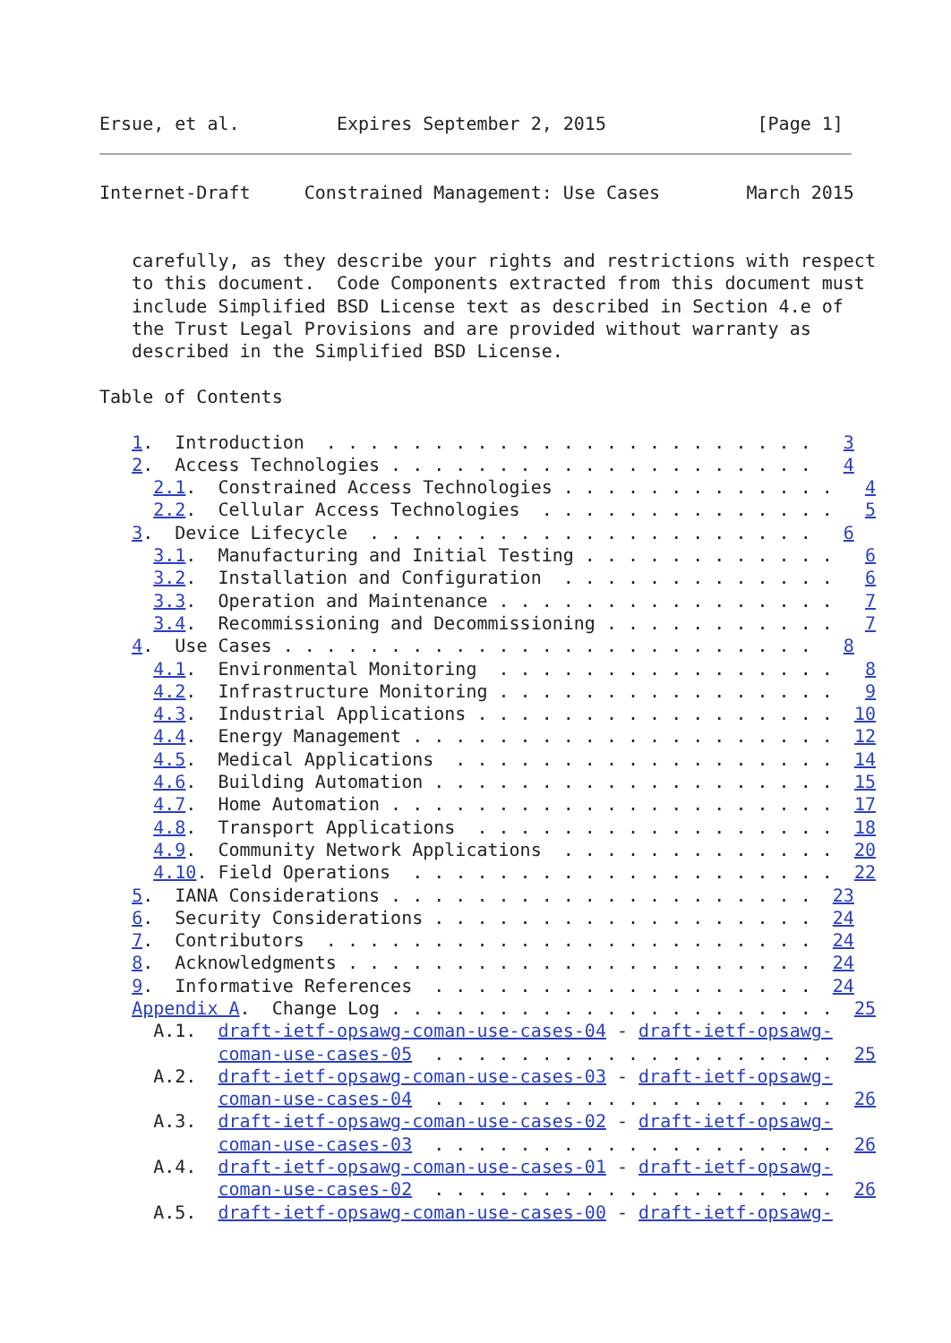Ersue, et al.         Expires September 2, 2015              [Page 1]
Internet-Draft     Constrained Management: Use Cases        March 2015


   carefully, as they describe your rights and restrictions with respect
   to this document.  Code Components extracted from this document must
   include Simplified BSD License text as described in Section 4.e of
   the Trust Legal Provisions and are provided without warranty as
   described in the Simplified BSD License.

Table of Contents

   1.  Introduction  . . . . . . . . . . . . . . . . . . . . . . .   3
   2.  Access Technologies . . . . . . . . . . . . . . . . . . . .   4
     2.1.  Constrained Access Technologies . . . . . . . . . . . . .   4
     2.2.  Cellular Access Technologies  . . . . . . . . . . . . . .   5
   3.  Device Lifecycle  . . . . . . . . . . . . . . . . . . . . .   6
     3.1.  Manufacturing and Initial Testing . . . . . . . . . . . .   6
     3.2.  Installation and Configuration  . . . . . . . . . . . . .   6
     3.3.  Operation and Maintenance . . . . . . . . . . . . . . . .   7
     3.4.  Recommissioning and Decommissioning . . . . . . . . . . .   7
   4.  Use Cases . . . . . . . . . . . . . . . . . . . . . . . . .   8
     4.1.  Environmental Monitoring  . . . . . . . . . . . . . . . .   8
     4.2.  Infrastructure Monitoring . . . . . . . . . . . . . . . .   9
     4.3.  Industrial Applications . . . . . . . . . . . . . . . . .  10
     4.4.  Energy Management . . . . . . . . . . . . . . . . . . . .  12
     4.5.  Medical Applications  . . . . . . . . . . . . . . . . . .  14
     4.6.  Building Automation . . . . . . . . . . . . . . . . . . .  15
     4.7.  Home Automation . . . . . . . . . . . . . . . . . . . . .  17
     4.8.  Transport Applications  . . . . . . . . . . . . . . . . .  18
     4.9.  Community Network Applications  . . . . . . . . . . . . .  20
     4.10. Field Operations  . . . . . . . . . . . . . . . . . . . .  22
   5.  IANA Considerations . . . . . . . . . . . . . . . . . . . .  23
   6.  Security Considerations . . . . . . . . . . . . . . . . . .  24
   7.  Contributors  . . . . . . . . . . . . . . . . . . . . . . .  24
   8.  Acknowledgments . . . . . . . . . . . . . . . . . . . . . .  24
   9.  Informative References  . . . . . . . . . . . . . . . . . .  24
   Appendix A.  Change Log . . . . . . . . . . . . . . . . . . . . .  25
     A.1.  draft-ietf-opsawg-coman-use-cases-04 - draft-ietf-opsawg-
           coman-use-cases-05  . . . . . . . . . . . . . . . . . . .  25
     A.2.  draft-ietf-opsawg-coman-use-cases-03 - draft-ietf-opsawg-
           coman-use-cases-04  . . . . . . . . . . . . . . . . . . .  26
     A.3.  draft-ietf-opsawg-coman-use-cases-02 - draft-ietf-opsawg-
           coman-use-cases-03  . . . . . . . . . . . . . . . . . . .  26
     A.4.  draft-ietf-opsawg-coman-use-cases-01 - draft-ietf-opsawg-
           coman-use-cases-02  . . . . . . . . . . . . . . . . . . .  26
     A.5.  draft-ietf-opsawg-coman-use-cases-00 - draft-ietf-opsawg-